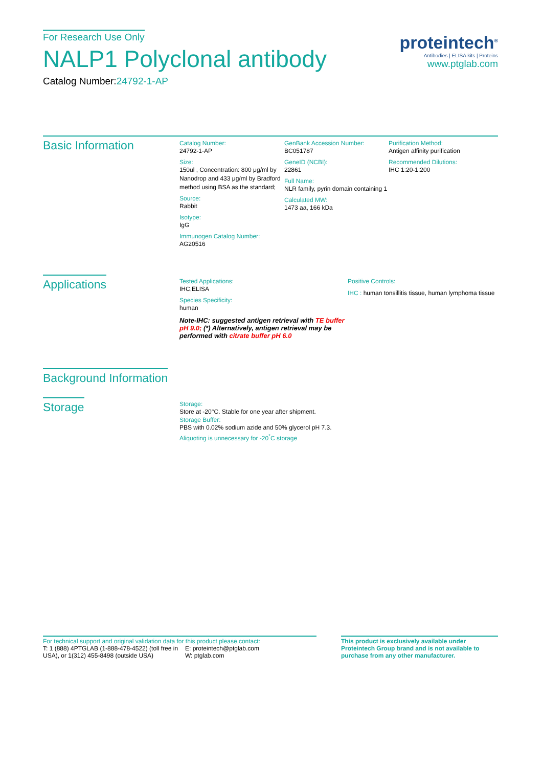For Research Use Only
NALP1 Polyclonal antibody
Catalog Number:24792-1-AP
proteintech<sup>®</sup>
Antibodies | ELISA kits | Proteins
www.ptglab.com
Basic Information
Catalog Number:
24792-1-AP
Size:
150ul , Concentration: 800 μg/ml by Nanodrop and 433 μg/ml by Bradford method using BSA as the standard;
Source:
Rabbit
Isotype:
IgG
Immunogen Catalog Number:
AG20516
GenBank Accession Number:
BC051787
GeneID (NCBI):
22861
Full Name:
NLR family, pyrin domain containing 1
Calculated MW:
1473 aa, 166 kDa
Purification Method:
Antigen affinity purification
Recommended Dilutions:
IHC 1:20-1:200
Applications
Tested Applications:
IHC,ELISA
Species Specificity:
human
Note-IHC: suggested antigen retrieval with TE buffer pH 9.0; (*) Alternatively, antigen retrieval may be performed with citrate buffer pH 6.0
Positive Controls:
IHC : human tonsillitis tissue, human lymphoma tissue
Background Information
Storage
Storage:
Store at -20°C. Stable for one year after shipment.
Storage Buffer:
PBS with 0.02% sodium azide and 50% glycerol pH 7.3.
Aliquoting is unnecessary for -20<sup>°</sup>C storage
For technical support and original validation data for this product please contact:
T: 1 (888) 4PTGLAB (1-888-478-4522) (toll free in USA), or 1(312) 455-8498 (outside USA)
E: proteintech@ptglab.com
W: ptglab.com
This product is exclusively available under Proteintech Group brand and is not available to purchase from any other manufacturer.